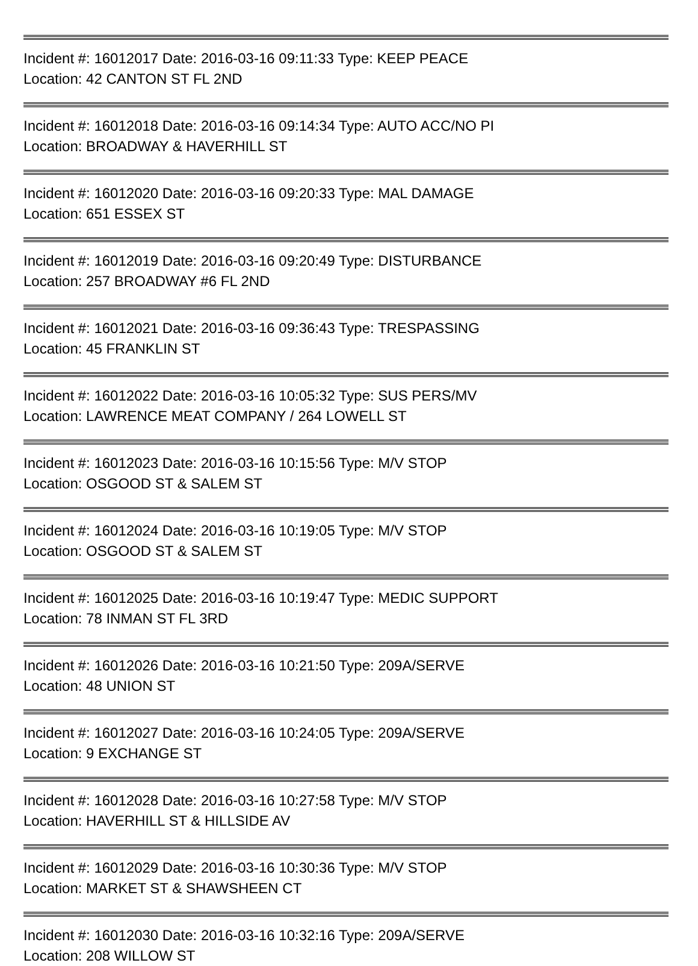Incident #: 16012017 Date: 2016-03-16 09:11:33 Type: KEEP PEACE
Location: 42 CANTON ST FL 2ND
Incident #: 16012018 Date: 2016-03-16 09:14:34 Type: AUTO ACC/NO PI
Location: BROADWAY & HAVERHILL ST
Incident #: 16012020 Date: 2016-03-16 09:20:33 Type: MAL DAMAGE
Location: 651 ESSEX ST
Incident #: 16012019 Date: 2016-03-16 09:20:49 Type: DISTURBANCE
Location: 257 BROADWAY #6 FL 2ND
Incident #: 16012021 Date: 2016-03-16 09:36:43 Type: TRESPASSING
Location: 45 FRANKLIN ST
Incident #: 16012022 Date: 2016-03-16 10:05:32 Type: SUS PERS/MV
Location: LAWRENCE MEAT COMPANY / 264 LOWELL ST
Incident #: 16012023 Date: 2016-03-16 10:15:56 Type: M/V STOP
Location: OSGOOD ST & SALEM ST
Incident #: 16012024 Date: 2016-03-16 10:19:05 Type: M/V STOP
Location: OSGOOD ST & SALEM ST
Incident #: 16012025 Date: 2016-03-16 10:19:47 Type: MEDIC SUPPORT
Location: 78 INMAN ST FL 3RD
Incident #: 16012026 Date: 2016-03-16 10:21:50 Type: 209A/SERVE
Location: 48 UNION ST
Incident #: 16012027 Date: 2016-03-16 10:24:05 Type: 209A/SERVE
Location: 9 EXCHANGE ST
Incident #: 16012028 Date: 2016-03-16 10:27:58 Type: M/V STOP
Location: HAVERHILL ST & HILLSIDE AV
Incident #: 16012029 Date: 2016-03-16 10:30:36 Type: M/V STOP
Location: MARKET ST & SHAWSHEEN CT
Incident #: 16012030 Date: 2016-03-16 10:32:16 Type: 209A/SERVE
Location: 208 WILLOW ST